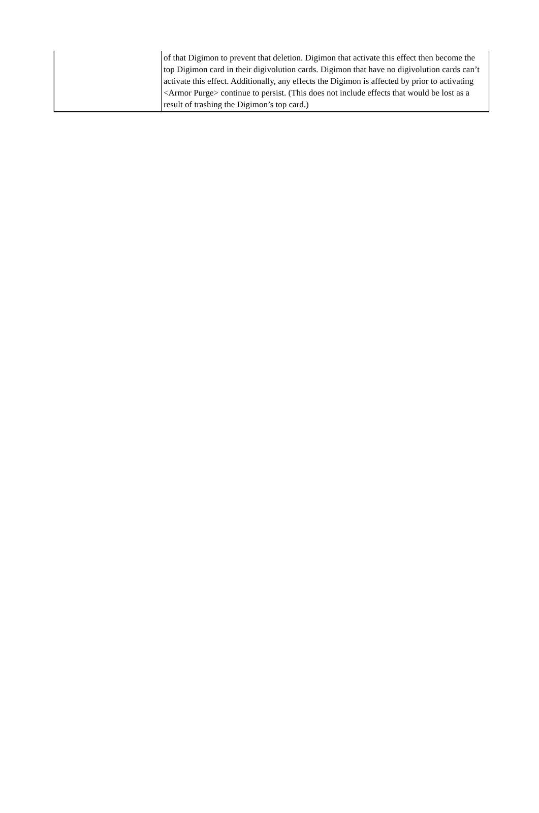| | of that Digimon to prevent that deletion. Digimon that activate this effect then become the top Digimon card in their digivolution cards. Digimon that have no digivolution cards can’t activate this effect. Additionally, any effects the Digimon is affected by prior to activating <Armor Purge> continue to persist. (This does not include effects that would be lost as a result of trashing the Digimon’s top card.) |